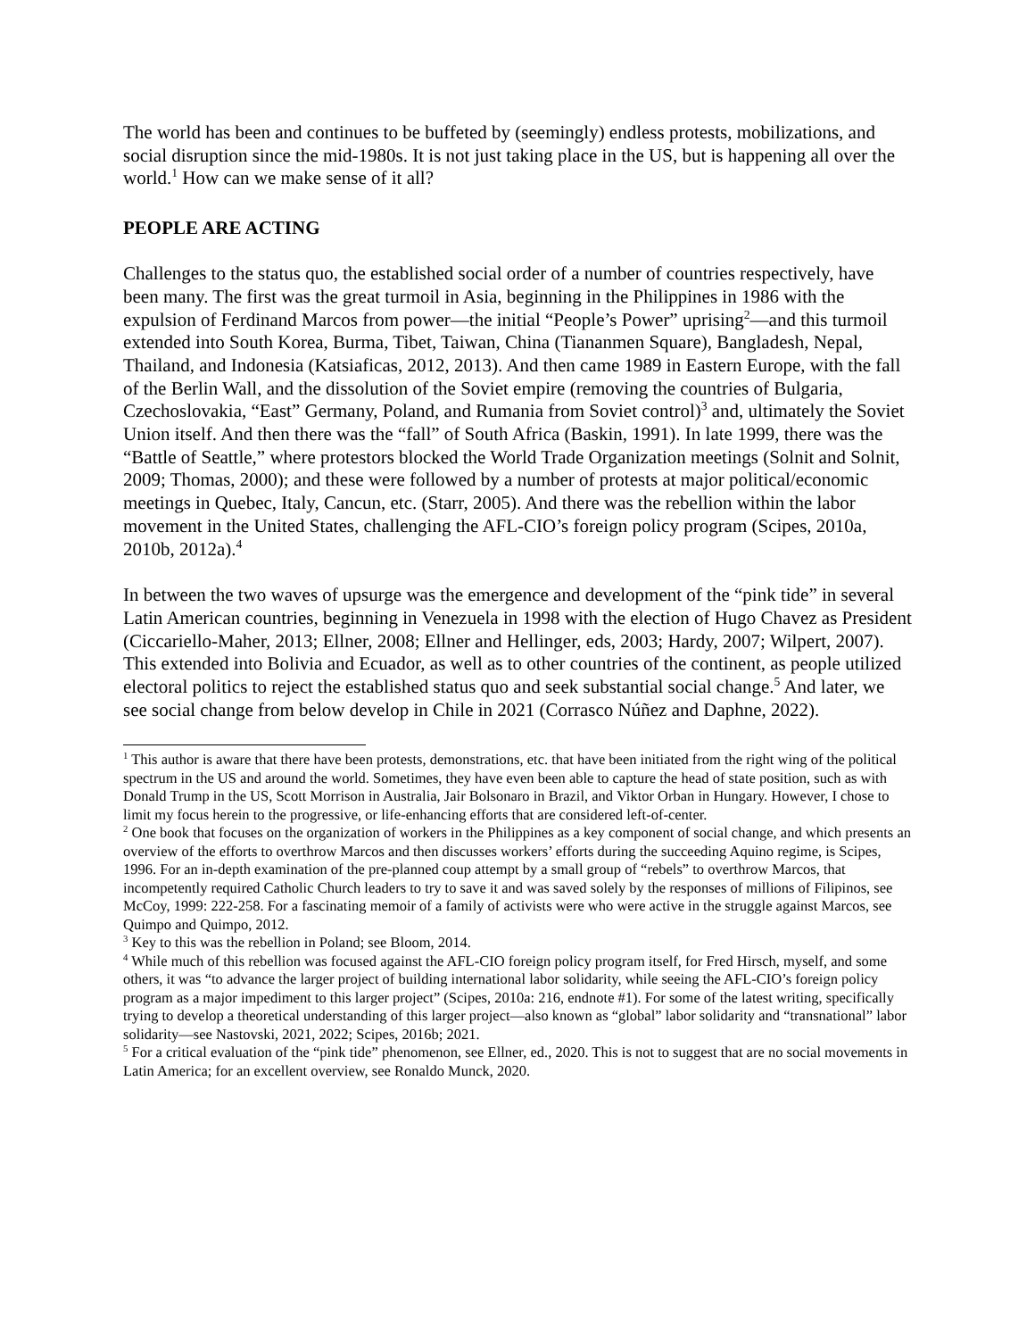The world has been and continues to be buffeted by (seemingly) endless protests, mobilizations, and social disruption since the mid-1980s. It is not just taking place in the US, but is happening all over the world.<sup>1</sup> How can we make sense of it all?
PEOPLE ARE ACTING
Challenges to the status quo, the established social order of a number of countries respectively, have been many. The first was the great turmoil in Asia, beginning in the Philippines in 1986 with the expulsion of Ferdinand Marcos from power—the initial “People’s Power” uprising<sup>2</sup>—and this turmoil extended into South Korea, Burma, Tibet, Taiwan, China (Tiananmen Square), Bangladesh, Nepal, Thailand, and Indonesia (Katsiaficas, 2012, 2013). And then came 1989 in Eastern Europe, with the fall of the Berlin Wall, and the dissolution of the Soviet empire (removing the countries of Bulgaria, Czechoslovakia, “East” Germany, Poland, and Rumania from Soviet control)<sup>3</sup> and, ultimately the Soviet Union itself. And then there was the “fall” of South Africa (Baskin, 1991). In late 1999, there was the “Battle of Seattle,” where protestors blocked the World Trade Organization meetings (Solnit and Solnit, 2009; Thomas, 2000); and these were followed by a number of protests at major political/economic meetings in Quebec, Italy, Cancun, etc. (Starr, 2005). And there was the rebellion within the labor movement in the United States, challenging the AFL-CIO’s foreign policy program (Scipes, 2010a, 2010b, 2012a).<sup>4</sup>
In between the two waves of upsurge was the emergence and development of the “pink tide” in several Latin American countries, beginning in Venezuela in 1998 with the election of Hugo Chavez as President (Ciccariello-Maher, 2013; Ellner, 2008; Ellner and Hellinger, eds, 2003; Hardy, 2007; Wilpert, 2007). This extended into Bolivia and Ecuador, as well as to other countries of the continent, as people utilized electoral politics to reject the established status quo and seek substantial social change.<sup>5</sup> And later, we see social change from below develop in Chile in 2021 (Corrasco Núñez and Daphne, 2022).
<sup>1</sup> This author is aware that there have been protests, demonstrations, etc. that have been initiated from the right wing of the political spectrum in the US and around the world. Sometimes, they have even been able to capture the head of state position, such as with Donald Trump in the US, Scott Morrison in Australia, Jair Bolsonaro in Brazil, and Viktor Orban in Hungary. However, I chose to limit my focus herein to the progressive, or life-enhancing efforts that are considered left-of-center.
<sup>2</sup> One book that focuses on the organization of workers in the Philippines as a key component of social change, and which presents an overview of the efforts to overthrow Marcos and then discusses workers’ efforts during the succeeding Aquino regime, is Scipes, 1996. For an in-depth examination of the pre-planned coup attempt by a small group of “rebels” to overthrow Marcos, that incompetently required Catholic Church leaders to try to save it and was saved solely by the responses of millions of Filipinos, see McCoy, 1999: 222-258. For a fascinating memoir of a family of activists were who were active in the struggle against Marcos, see Quimpo and Quimpo, 2012.
<sup>3</sup> Key to this was the rebellion in Poland; see Bloom, 2014.
<sup>4</sup> While much of this rebellion was focused against the AFL-CIO foreign policy program itself, for Fred Hirsch, myself, and some others, it was “to advance the larger project of building international labor solidarity, while seeing the AFL-CIO’s foreign policy program as a major impediment to this larger project” (Scipes, 2010a: 216, endnote #1). For some of the latest writing, specifically trying to develop a theoretical understanding of this larger project—also known as “global” labor solidarity and “transnational” labor solidarity—see Nastovski, 2021, 2022; Scipes, 2016b; 2021.
<sup>5</sup> For a critical evaluation of the “pink tide” phenomenon, see Ellner, ed., 2020. This is not to suggest that are no social movements in Latin America; for an excellent overview, see Ronaldo Munck, 2020.